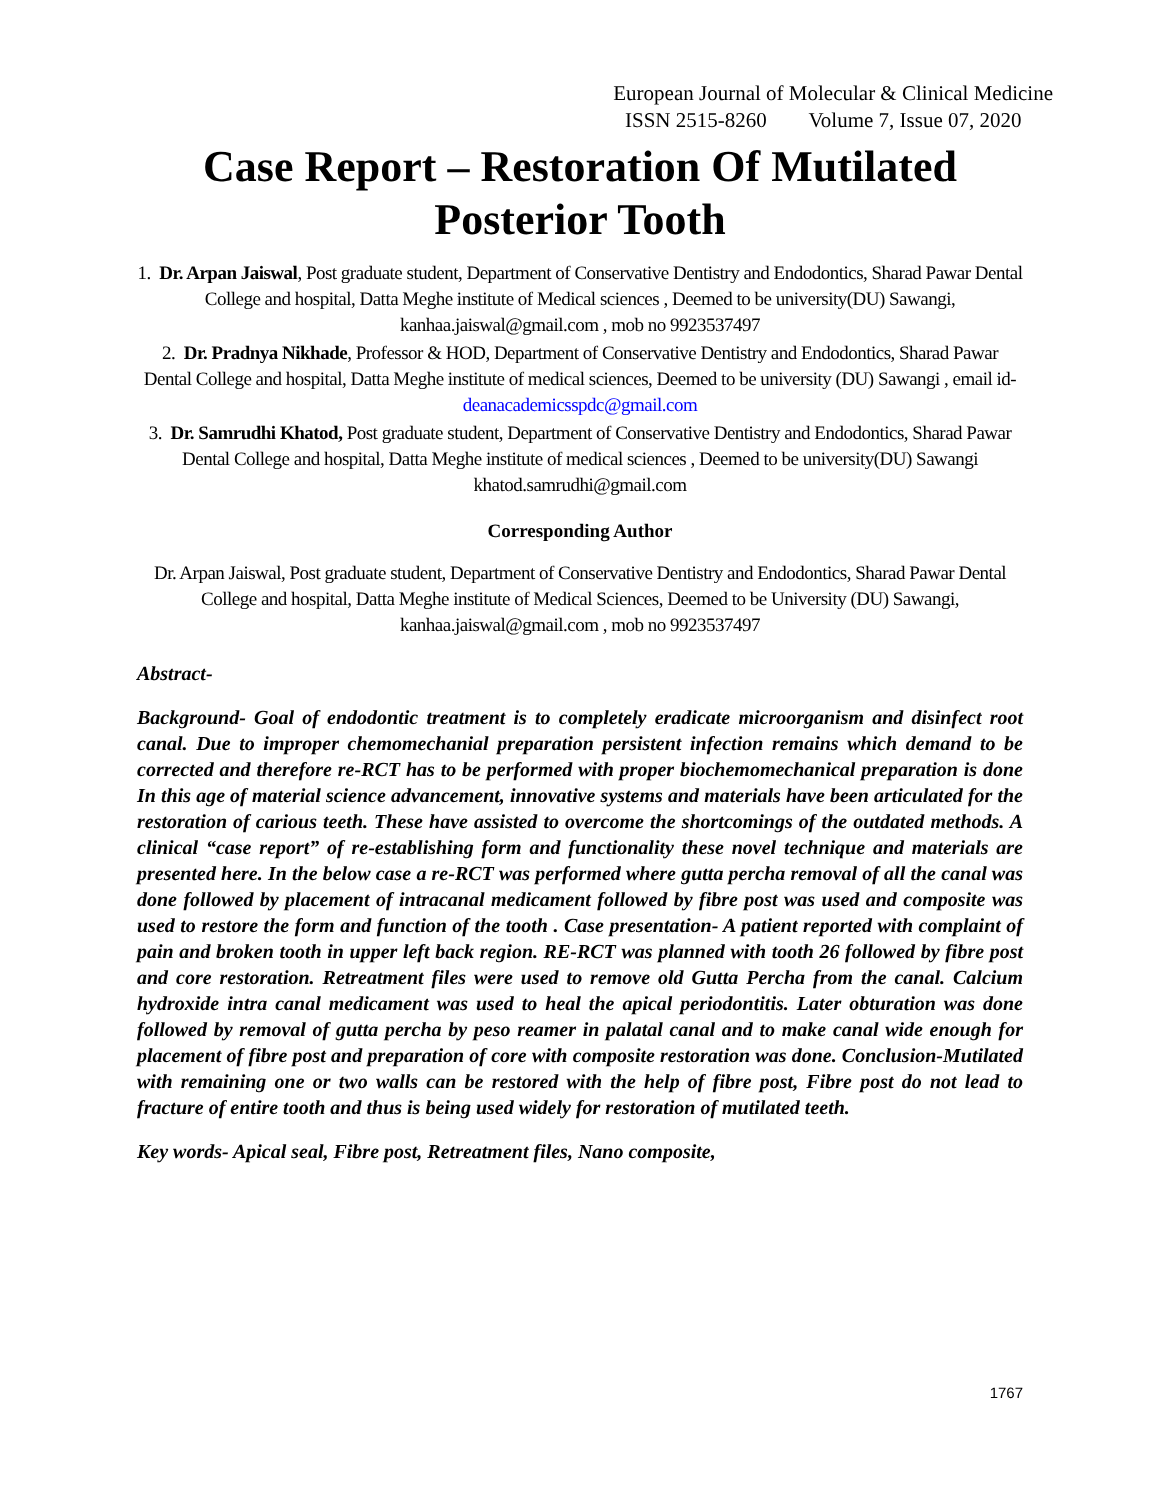European Journal of Molecular & Clinical Medicine
ISSN 2515-8260 Volume 7, Issue 07, 2020
Case Report – Restoration Of Mutilated Posterior Tooth
1. Dr. Arpan Jaiswal, Post graduate student, Department of Conservative Dentistry and Endodontics, Sharad Pawar Dental College and hospital, Datta Meghe institute of Medical sciences , Deemed to be university(DU) Sawangi, kanhaa.jaiswal@gmail.com , mob no 9923537497
2. Dr. Pradnya Nikhade, Professor & HOD, Department of Conservative Dentistry and Endodontics, Sharad Pawar Dental College and hospital, Datta Meghe institute of medical sciences, Deemed to be university (DU) Sawangi , email id- deanacademicsspdc@gmail.com
3. Dr. Samrudhi Khatod, Post graduate student, Department of Conservative Dentistry and Endodontics, Sharad Pawar Dental College and hospital, Datta Meghe institute of medical sciences , Deemed to be university(DU) Sawangi khatod.samrudhi@gmail.com
Corresponding Author
Dr. Arpan Jaiswal, Post graduate student, Department of Conservative Dentistry and Endodontics, Sharad Pawar Dental College and hospital, Datta Meghe institute of Medical Sciences, Deemed to be University (DU) Sawangi, kanhaa.jaiswal@gmail.com , mob no 9923537497
Abstract-
Background- Goal of endodontic treatment is to completely eradicate microorganism and disinfect root canal. Due to improper chemomechanial preparation persistent infection remains which demand to be corrected and therefore re-RCT has to be performed with proper biochemomechanical preparation is done In this age of material science advancement, innovative systems and materials have been articulated for the restoration of carious teeth. These have assisted to overcome the shortcomings of the outdated methods. A clinical “case report” of re-establishing form and functionality these novel technique and materials are presented here. In the below case a re-RCT was performed where gutta percha removal of all the canal was done followed by placement of intracanal medicament followed by fibre post was used and composite was used to restore the form and function of the tooth . Case presentation- A patient reported with complaint of pain and broken tooth in upper left back region. RE-RCT was planned with tooth 26 followed by fibre post and core restoration. Retreatment files were used to remove old Gutta Percha from the canal. Calcium hydroxide intra canal medicament was used to heal the apical periodontitis. Later obturation was done followed by removal of gutta percha by peso reamer in palatal canal and to make canal wide enough for placement of fibre post and preparation of core with composite restoration was done. Conclusion-Mutilated with remaining one or two walls can be restored with the help of fibre post, Fibre post do not lead to fracture of entire tooth and thus is being used widely for restoration of mutilated teeth.
Key words- Apical seal, Fibre post, Retreatment files, Nano composite,
1767